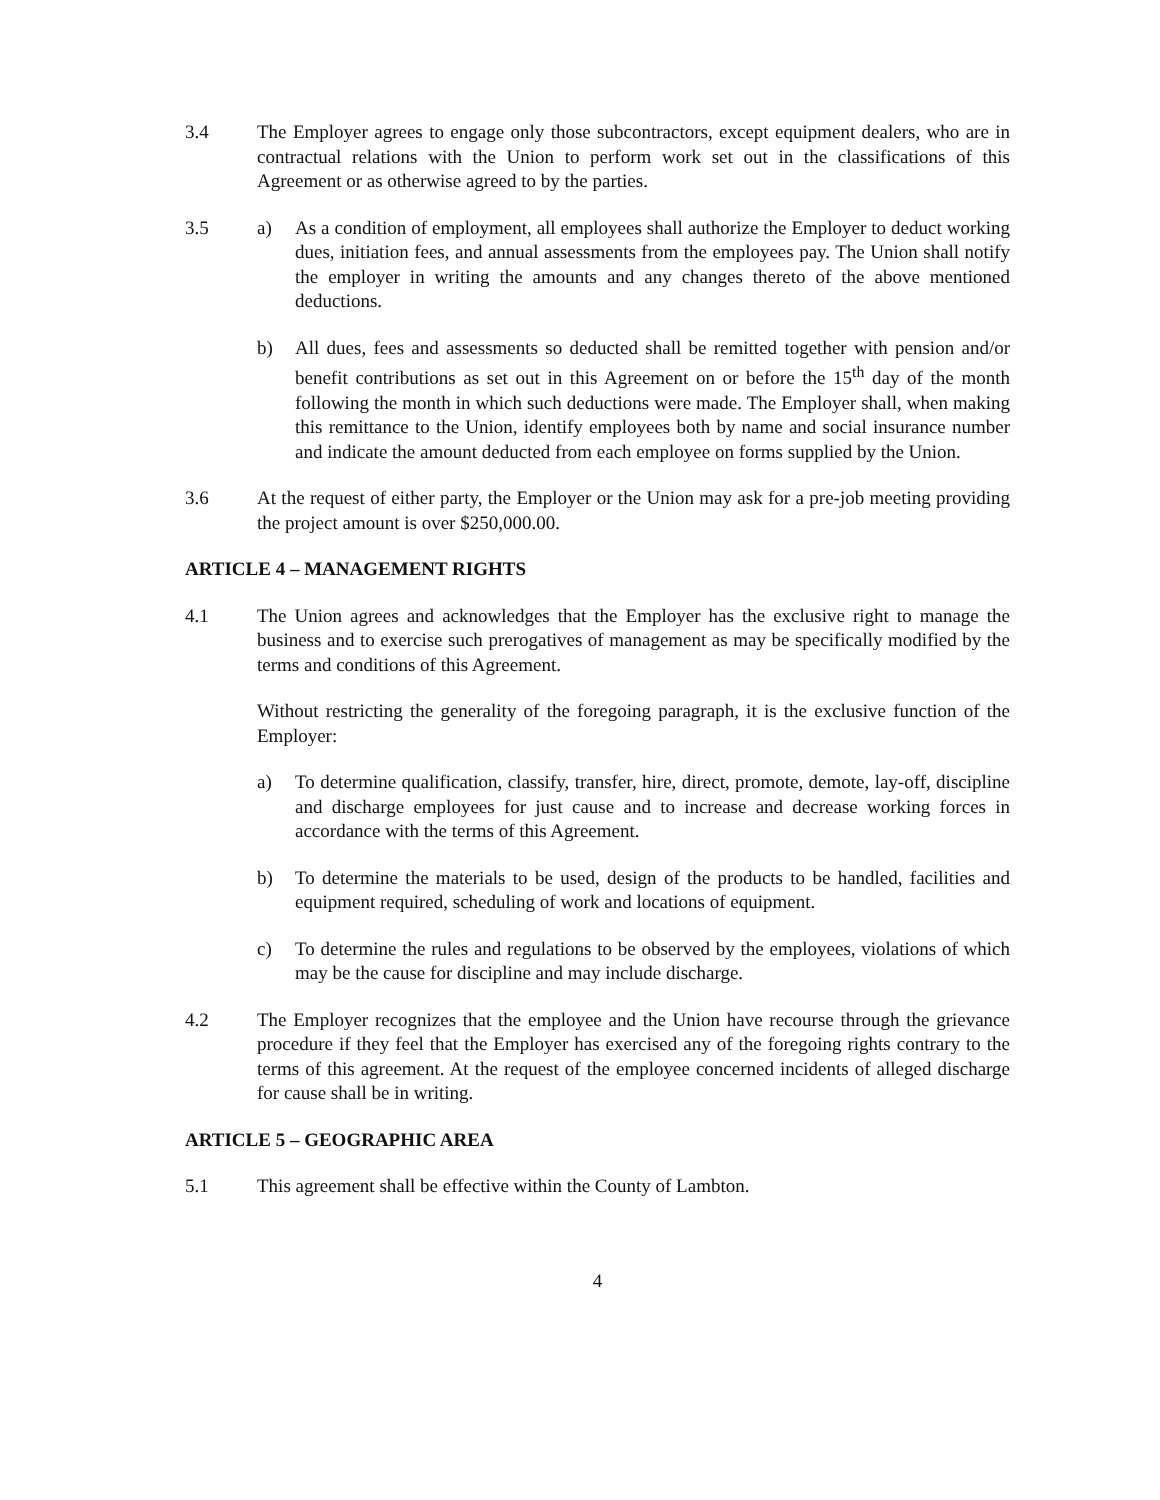3.4 The Employer agrees to engage only those subcontractors, except equipment dealers, who are in contractual relations with the Union to perform work set out in the classifications of this Agreement or as otherwise agreed to by the parties.
3.5 a) As a condition of employment, all employees shall authorize the Employer to deduct working dues, initiation fees, and annual assessments from the employees pay. The Union shall notify the employer in writing the amounts and any changes thereto of the above mentioned deductions.
b) All dues, fees and assessments so deducted shall be remitted together with pension and/or benefit contributions as set out in this Agreement on or before the 15<sup>th</sup> day of the month following the month in which such deductions were made. The Employer shall, when making this remittance to the Union, identify employees both by name and social insurance number and indicate the amount deducted from each employee on forms supplied by the Union.
3.6 At the request of either party, the Employer or the Union may ask for a pre-job meeting providing the project amount is over $250,000.00.
ARTICLE 4 – MANAGEMENT RIGHTS
4.1 The Union agrees and acknowledges that the Employer has the exclusive right to manage the business and to exercise such prerogatives of management as may be specifically modified by the terms and conditions of this Agreement.
Without restricting the generality of the foregoing paragraph, it is the exclusive function of the Employer:
a) To determine qualification, classify, transfer, hire, direct, promote, demote, lay-off, discipline and discharge employees for just cause and to increase and decrease working forces in accordance with the terms of this Agreement.
b) To determine the materials to be used, design of the products to be handled, facilities and equipment required, scheduling of work and locations of equipment.
c) To determine the rules and regulations to be observed by the employees, violations of which may be the cause for discipline and may include discharge.
4.2 The Employer recognizes that the employee and the Union have recourse through the grievance procedure if they feel that the Employer has exercised any of the foregoing rights contrary to the terms of this agreement. At the request of the employee concerned incidents of alleged discharge for cause shall be in writing.
ARTICLE 5 – GEOGRAPHIC AREA
5.1 This agreement shall be effective within the County of Lambton.
4